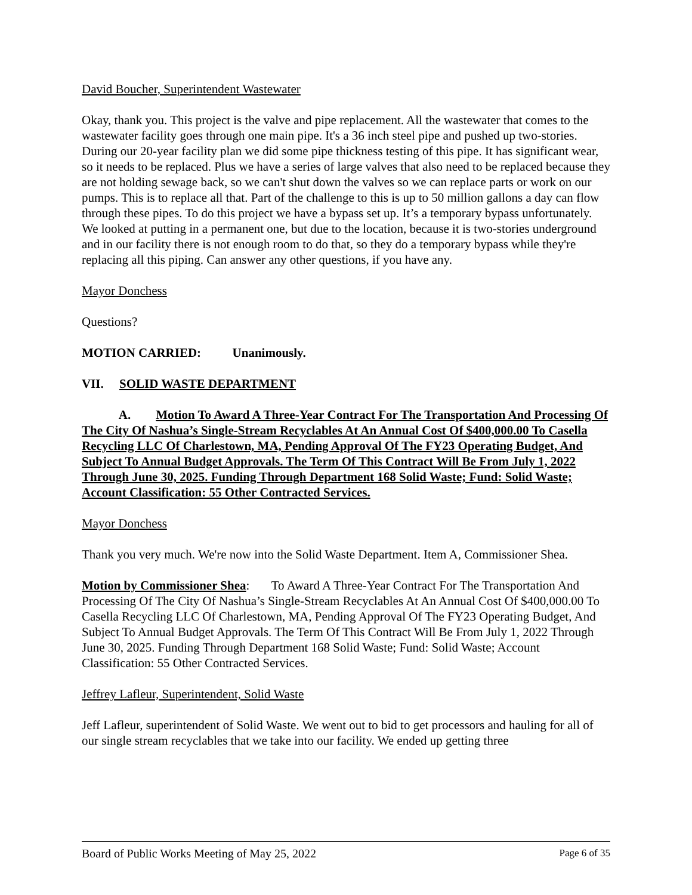David Boucher, Superintendent Wastewater
Okay, thank you. This project is the valve and pipe replacement. All the wastewater that comes to the wastewater facility goes through one main pipe. It's a 36 inch steel pipe and pushed up two-stories. During our 20-year facility plan we did some pipe thickness testing of this pipe. It has significant wear, so it needs to be replaced. Plus we have a series of large valves that also need to be replaced because they are not holding sewage back, so we can't shut down the valves so we can replace parts or work on our pumps. This is to replace all that. Part of the challenge to this is up to 50 million gallons a day can flow through these pipes. To do this project we have a bypass set up. It’s a temporary bypass unfortunately. We looked at putting in a permanent one, but due to the location, because it is two-stories underground and in our facility there is not enough room to do that, so they do a temporary bypass while they're replacing all this piping. Can answer any other questions, if you have any.
Mayor Donchess
Questions?
MOTION CARRIED: Unanimously.
VII. SOLID WASTE DEPARTMENT
A. Motion To Award A Three-Year Contract For The Transportation And Processing Of The City Of Nashua’s Single-Stream Recyclables At An Annual Cost Of $400,000.00 To Casella Recycling LLC Of Charlestown, MA, Pending Approval Of The FY23 Operating Budget, And Subject To Annual Budget Approvals. The Term Of This Contract Will Be From July 1, 2022 Through June 30, 2025. Funding Through Department 168 Solid Waste; Fund: Solid Waste; Account Classification: 55 Other Contracted Services.
Mayor Donchess
Thank you very much. We're now into the Solid Waste Department. Item A, Commissioner Shea.
Motion by Commissioner Shea: To Award A Three-Year Contract For The Transportation And Processing Of The City Of Nashua’s Single-Stream Recyclables At An Annual Cost Of $400,000.00 To Casella Recycling LLC Of Charlestown, MA, Pending Approval Of The FY23 Operating Budget, And Subject To Annual Budget Approvals. The Term Of This Contract Will Be From July 1, 2022 Through June 30, 2025. Funding Through Department 168 Solid Waste; Fund: Solid Waste; Account Classification: 55 Other Contracted Services.
Jeffrey Lafleur, Superintendent, Solid Waste
Jeff Lafleur, superintendent of Solid Waste. We went out to bid to get processors and hauling for all of our single stream recyclables that we take into our facility. We ended up getting three
Board of Public Works Meeting of May 25, 2022 Page 6 of 35